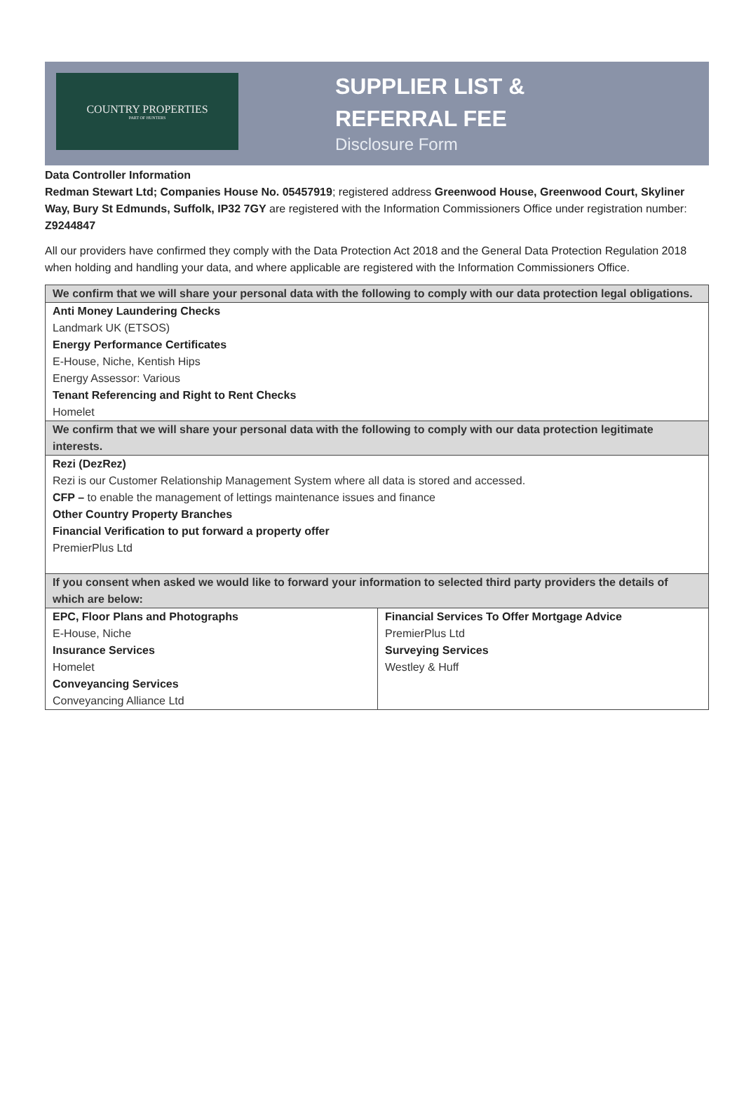COUNTRY PROPERTIES
PART OF HUNTERS
SUPPLIER LIST &
REFERRAL FEE
Disclosure Form
Data Controller Information
Redman Stewart Ltd; Companies House No. 05457919; registered address Greenwood House, Greenwood Court, Skyliner Way, Bury St Edmunds, Suffolk, IP32 7GY are registered with the Information Commissioners Office under registration number: Z9244847
All our providers have confirmed they comply with the Data Protection Act 2018 and the General Data Protection Regulation 2018 when holding and handling your data, and where applicable are registered with the Information Commissioners Office.
| We confirm that we will share your personal data with the following to comply with our data protection legal obligations. | |
| --- | --- |
| Anti Money Laundering Checks Landmark UK (ETSOS) Energy Performance Certificates E-House, Niche, Kentish Hips Energy Assessor: Various Tenant Referencing and Right to Rent Checks Homelet | |
| We confirm that we will share your personal data with the following to comply with our data protection legitimate interests. | |
| Rezi (DezRez) Rezi is our Customer Relationship Management System where all data is stored and accessed. CFP – to enable the management of lettings maintenance issues and finance Other Country Property Branches Financial Verification to put forward a property offer PremierPlus Ltd | |
| If you consent when asked we would like to forward your information to selected third party providers the details of which are below: | |
| EPC, Floor Plans and Photographs E-House, Niche Insurance Services Homelet Conveyancing Services Conveyancing Alliance Ltd | Financial Services To Offer Mortgage Advice PremierPlus Ltd Surveying Services Westley & Huff |